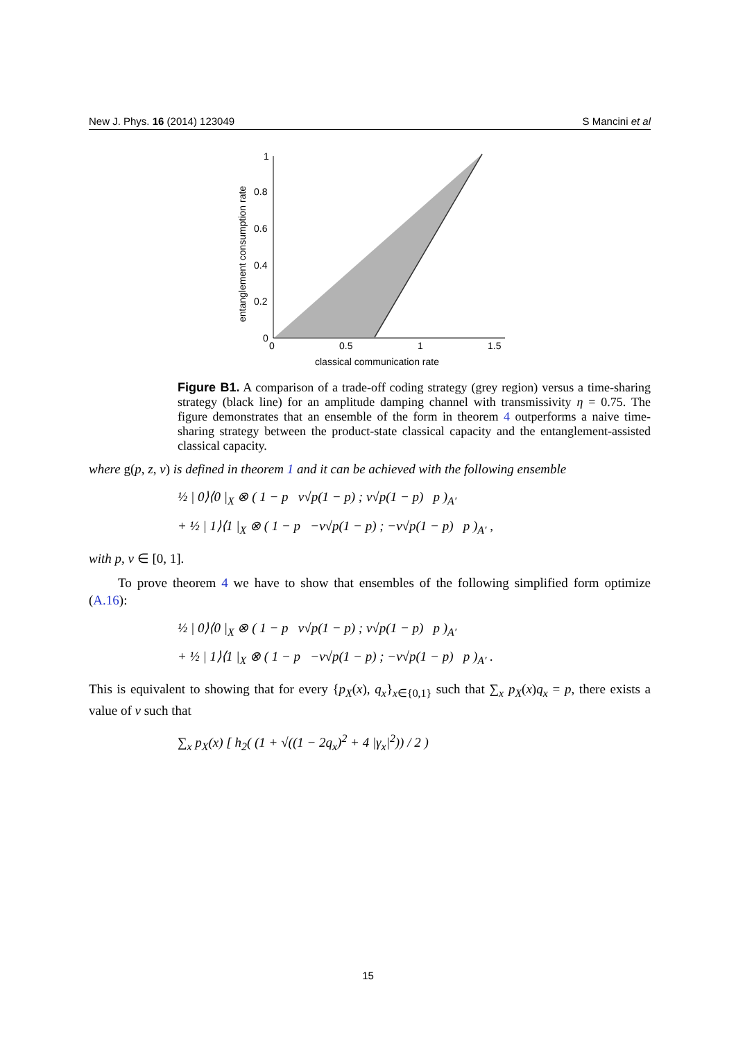New J. Phys. 16 (2014) 123049 S Mancini et al
1
0.8
0.6
0.4
0.2
0
0
0.5
1
1.5
classical communication rate
entanglement consumption rate
Figure B1. A comparison of a trade-off coding strategy (grey region) versus a time-sharing strategy (black line) for an amplitude damping channel with transmissivity η = 0.75. The figure demonstrates that an ensemble of the form in theorem 4 outperforms a naive time-sharing strategy between the product-state classical capacity and the entanglement-assisted classical capacity.
where g(p, z, ν) is defined in theorem 1 and it can be achieved with the following ensemble
½ | 0⟩⟨0 |<sub>X</sub> ⊗ ( 1 − p ν√p(1 − p) ; ν√p(1 − p) p )<sub>A′</sub>
+ ½ | 1⟩⟨1 |<sub>X</sub> ⊗ ( 1 − p −ν√p(1 − p) ; −ν√p(1 − p) p )<sub>A′</sub> ,
with p, ν ∈ [0, 1].
To prove theorem 4 we have to show that ensembles of the following simplified form optimize (A.16):
½ | 0⟩⟨0 |<sub>X</sub> ⊗ ( 1 − p ν√p(1 − p) ; ν√p(1 − p) p )<sub>A′</sub>
+ ½ | 1⟩⟨1 |<sub>X</sub> ⊗ ( 1 − p −ν√p(1 − p) ; −ν√p(1 − p) p )<sub>A′</sub> .
This is equivalent to showing that for every {p<sub>X</sub>(x), q<sub>x</sub>}<sub>x∈{0,1}</sub> such that ∑<sub>x</sub> p<sub>X</sub>(x)q<sub>x</sub> = p, there exists a value of ν such that
∑<sub>x</sub> p<sub>X</sub>(x) [ h<sub>2</sub>( (1 + √((1 − 2q<sub>x</sub>)<sup>2</sup> + 4 |γ<sub>x</sub>|<sup>2</sup>)) / 2 )
15